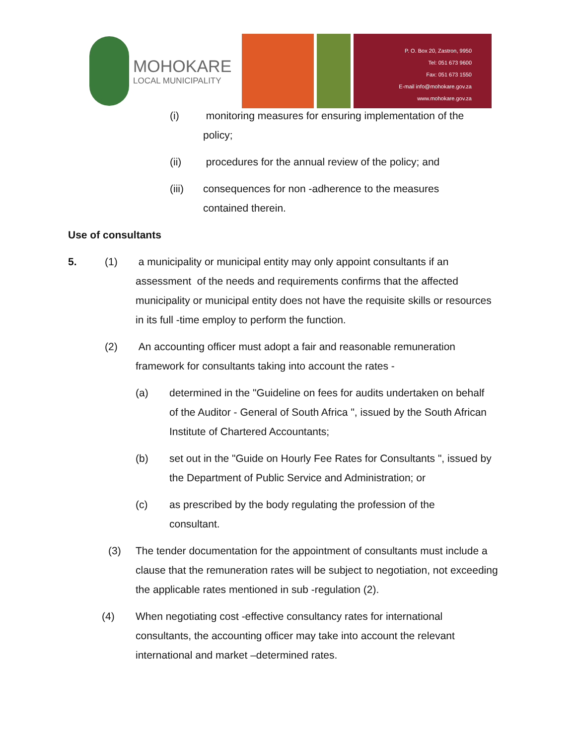MOHOKARE
LOCAL MUNICIPALITY
P. O. Box 20, Zastron, 9950
Tel: 051 673 9600
Fax: 051 673 1550
E-mail info@mohokare.gov.za
www.mohokare.gov.za
(i) monitoring measures for ensuring implementation of the policy;
(ii) procedures for the annual review of the policy; and
(iii) consequences for non -adherence to the measures contained therein.
Use of consultants
5. (1) a municipality or municipal entity may only appoint consultants if an assessment of the needs and requirements confirms that the affected municipality or municipal entity does not have the requisite skills or resources in its full -time employ to perform the function.
(2) An accounting officer must adopt a fair and reasonable remuneration framework for consultants taking into account the rates -
(a) determined in the "Guideline on fees for audits undertaken on behalf of the Auditor - General of South Africa ", issued by the South African Institute of Chartered Accountants;
(b) set out in the "Guide on Hourly Fee Rates for Consultants ", issued by the Department of Public Service and Administration; or
(c) as prescribed by the body regulating the profession of the consultant.
(3) The tender documentation for the appointment of consultants must include a clause that the remuneration rates will be subject to negotiation, not exceeding the applicable rates mentioned in sub -regulation (2).
(4) When negotiating cost -effective consultancy rates for international consultants, the accounting officer may take into account the relevant international and market –determined rates.